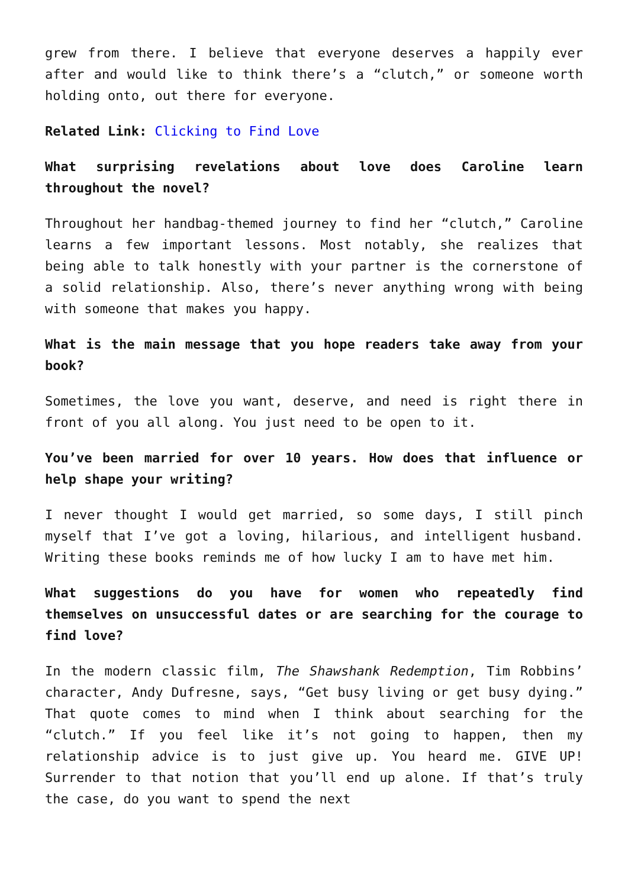grew from there. I believe that everyone deserves a happily ever after and would like to think there’s a “clutch,” or someone worth holding onto, out there for everyone.
Related Link: Clicking to Find Love
What surprising revelations about love does Caroline learn throughout the novel?
Throughout her handbag-themed journey to find her “clutch,” Caroline learns a few important lessons. Most notably, she realizes that being able to talk honestly with your partner is the cornerstone of a solid relationship. Also, there’s never anything wrong with being with someone that makes you happy.
What is the main message that you hope readers take away from your book?
Sometimes, the love you want, deserve, and need is right there in front of you all along. You just need to be open to it.
You’ve been married for over 10 years. How does that influence or help shape your writing?
I never thought I would get married, so some days, I still pinch myself that I’ve got a loving, hilarious, and intelligent husband. Writing these books reminds me of how lucky I am to have met him.
What suggestions do you have for women who repeatedly find themselves on unsuccessful dates or are searching for the courage to find love?
In the modern classic film, The Shawshank Redemption, Tim Robbins’ character, Andy Dufresne, says, “Get busy living or get busy dying.” That quote comes to mind when I think about searching for the “clutch.” If you feel like it’s not going to happen, then my relationship advice is to just give up. You heard me. GIVE UP! Surrender to that notion that you’ll end up alone. If that’s truly the case, do you want to spend the next